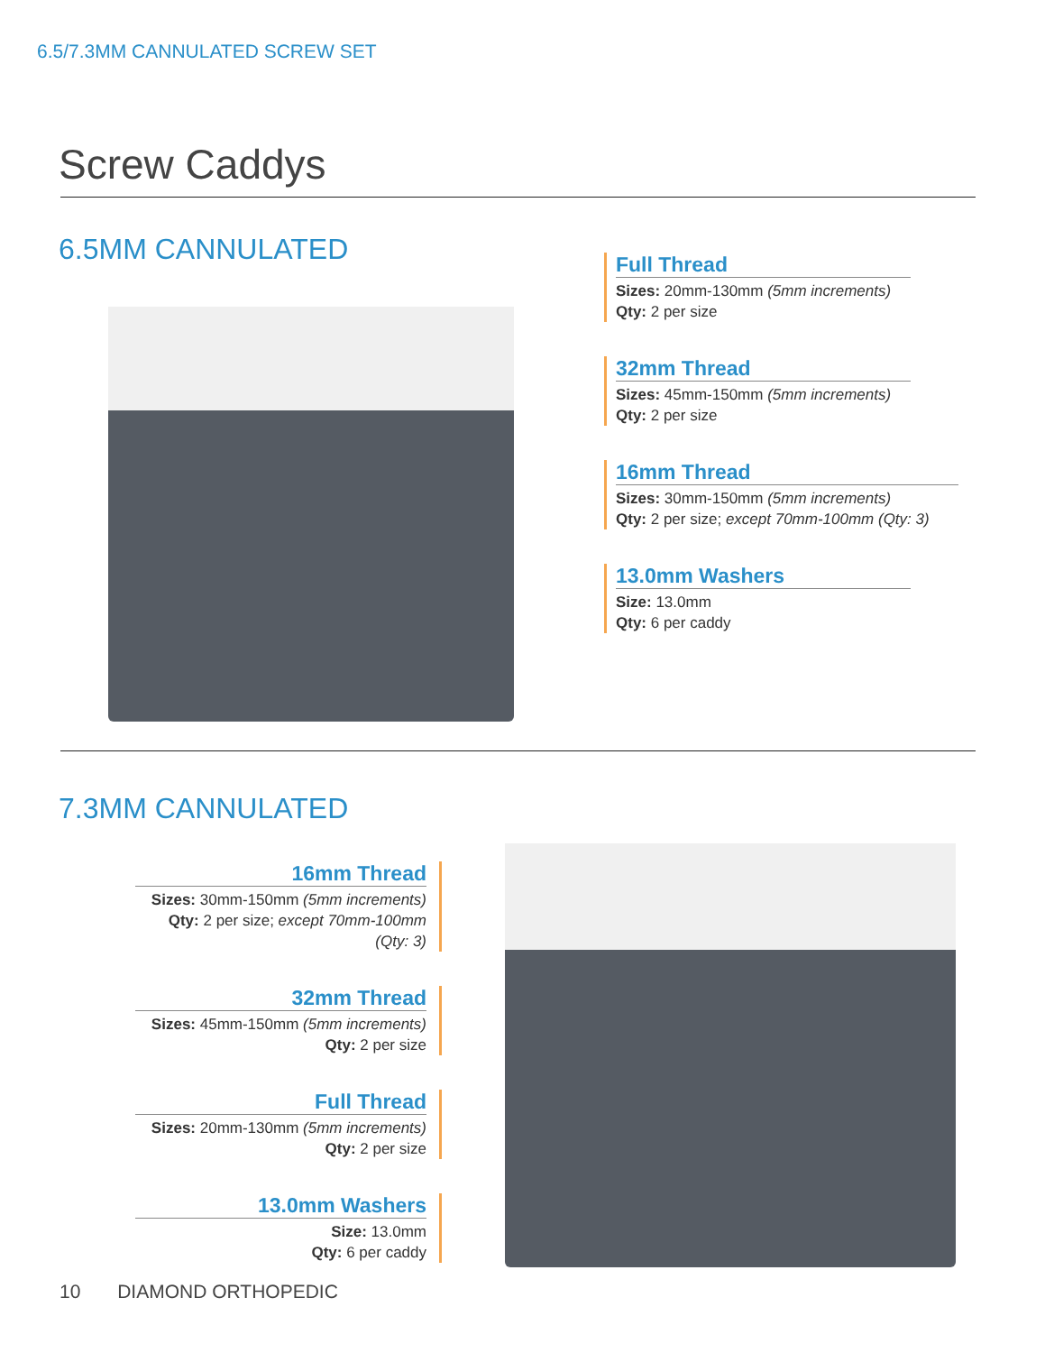6.5/7.3MM CANNULATED SCREW SET
Screw Caddys
6.5MM CANNULATED
Full Thread
Sizes: 20mm-130mm (5mm increments)
Qty: 2 per size
32mm Thread
Sizes: 45mm-150mm (5mm increments)
Qty: 2 per size
16mm Thread
Sizes: 30mm-150mm (5mm increments)
Qty: 2 per size; except 70mm-100mm (Qty: 3)
13.0mm Washers
Size: 13.0mm
Qty: 6 per caddy
7.3MM CANNULATED
16mm Thread
Sizes: 30mm-150mm (5mm increments)
Qty: 2 per size; except 70mm-100mm (Qty: 3)
32mm Thread
Sizes: 45mm-150mm (5mm increments)
Qty: 2 per size
Full Thread
Sizes: 20mm-130mm (5mm increments)
Qty: 2 per size
13.0mm Washers
Size: 13.0mm
Qty: 6 per caddy
10 DIAMOND ORTHOPEDIC